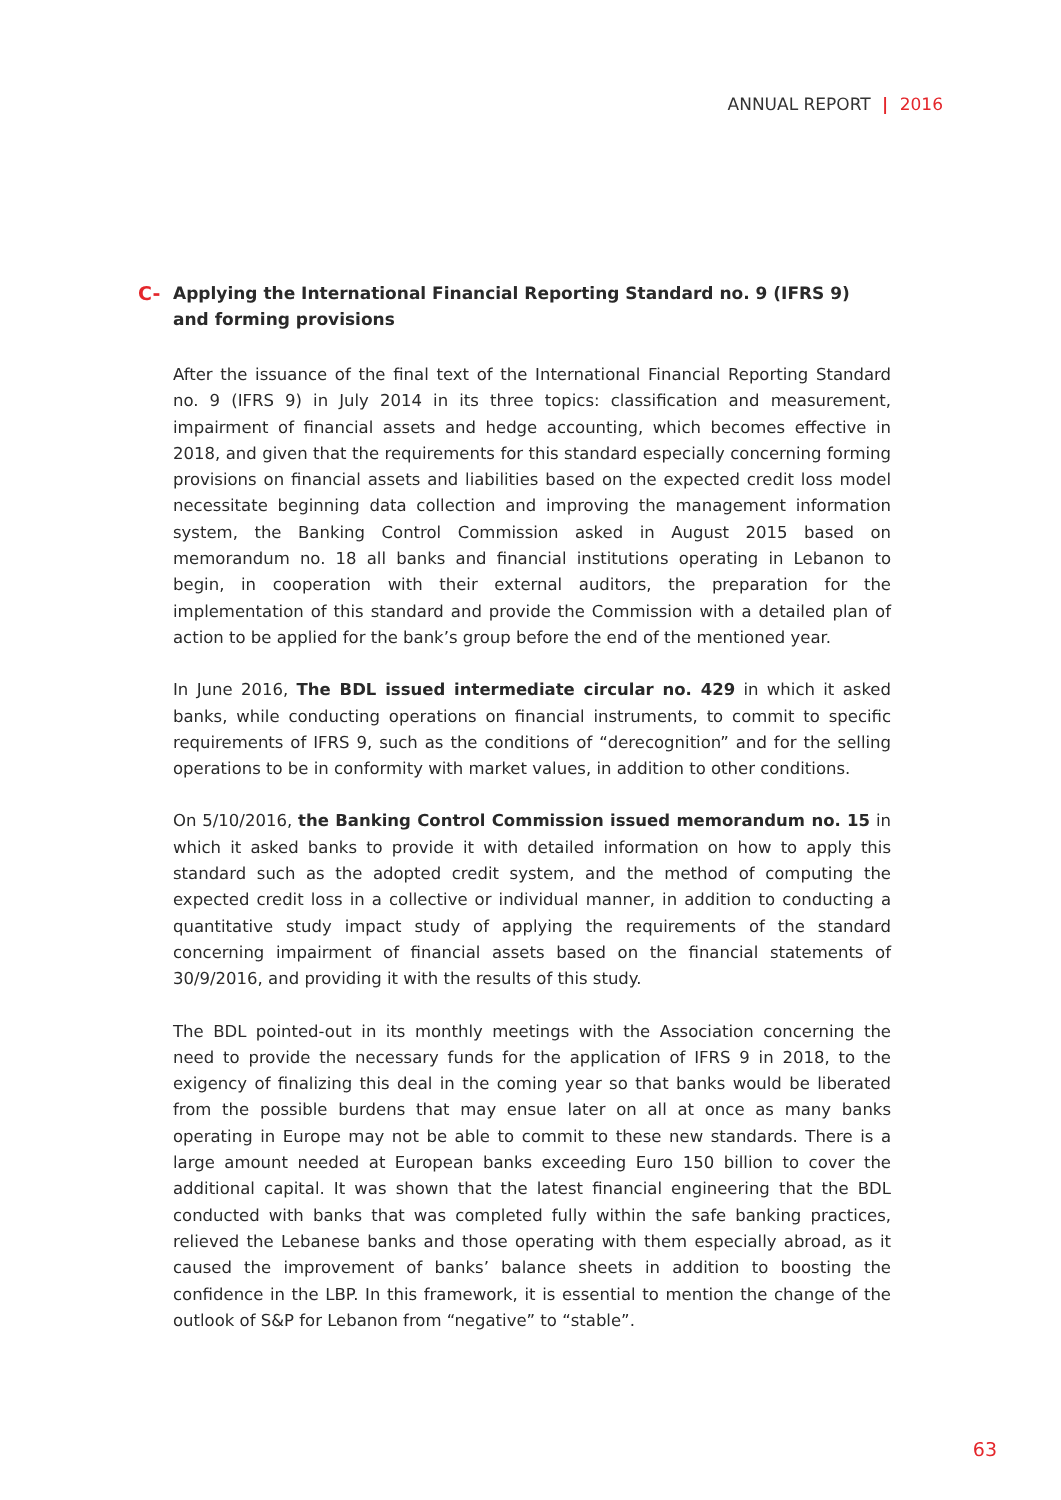ANNUAL REPORT | 2016
C- Applying the International Financial Reporting Standard no. 9 (IFRS 9) and forming provisions
After the issuance of the final text of the International Financial Reporting Standard no. 9 (IFRS 9) in July 2014 in its three topics: classification and measurement, impairment of financial assets and hedge accounting, which becomes effective in 2018, and given that the requirements for this standard especially concerning forming provisions on financial assets and liabilities based on the expected credit loss model necessitate beginning data collection and improving the management information system, the Banking Control Commission asked in August 2015 based on memorandum no. 18 all banks and financial institutions operating in Lebanon to begin, in cooperation with their external auditors, the preparation for the implementation of this standard and provide the Commission with a detailed plan of action to be applied for the bank’s group before the end of the mentioned year.
In June 2016, The BDL issued intermediate circular no. 429 in which it asked banks, while conducting operations on financial instruments, to commit to specific requirements of IFRS 9, such as the conditions of “derecognition” and for the selling operations to be in conformity with market values, in addition to other conditions.
On 5/10/2016, the Banking Control Commission issued memorandum no. 15 in which it asked banks to provide it with detailed information on how to apply this standard such as the adopted credit system, and the method of computing the expected credit loss in a collective or individual manner, in addition to conducting a quantitative study impact study of applying the requirements of the standard concerning impairment of financial assets based on the financial statements of 30/9/2016, and providing it with the results of this study.
The BDL pointed-out in its monthly meetings with the Association concerning the need to provide the necessary funds for the application of IFRS 9 in 2018, to the exigency of finalizing this deal in the coming year so that banks would be liberated from the possible burdens that may ensue later on all at once as many banks operating in Europe may not be able to commit to these new standards. There is a large amount needed at European banks exceeding Euro 150 billion to cover the additional capital. It was shown that the latest financial engineering that the BDL conducted with banks that was completed fully within the safe banking practices, relieved the Lebanese banks and those operating with them especially abroad, as it caused the improvement of banks’ balance sheets in addition to boosting the confidence in the LBP. In this framework, it is essential to mention the change of the outlook of S&P for Lebanon from “negative” to “stable”.
63